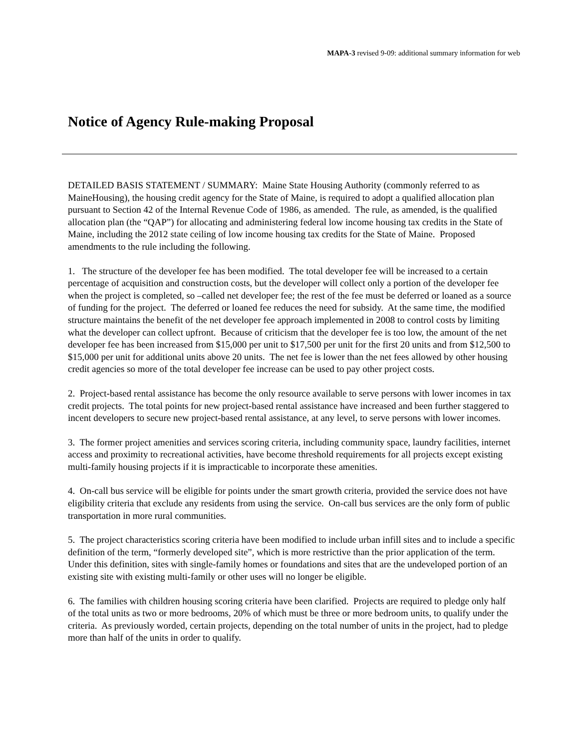MAPA-3 revised 9-09: additional summary information for web
Notice of Agency Rule-making Proposal
DETAILED BASIS STATEMENT / SUMMARY: Maine State Housing Authority (commonly referred to as MaineHousing), the housing credit agency for the State of Maine, is required to adopt a qualified allocation plan pursuant to Section 42 of the Internal Revenue Code of 1986, as amended. The rule, as amended, is the qualified allocation plan (the “QAP”) for allocating and administering federal low income housing tax credits in the State of Maine, including the 2012 state ceiling of low income housing tax credits for the State of Maine. Proposed amendments to the rule including the following.
1. The structure of the developer fee has been modified. The total developer fee will be increased to a certain percentage of acquisition and construction costs, but the developer will collect only a portion of the developer fee when the project is completed, so –called net developer fee; the rest of the fee must be deferred or loaned as a source of funding for the project. The deferred or loaned fee reduces the need for subsidy. At the same time, the modified structure maintains the benefit of the net developer fee approach implemented in 2008 to control costs by limiting what the developer can collect upfront. Because of criticism that the developer fee is too low, the amount of the net developer fee has been increased from $15,000 per unit to $17,500 per unit for the first 20 units and from $12,500 to $15,000 per unit for additional units above 20 units. The net fee is lower than the net fees allowed by other housing credit agencies so more of the total developer fee increase can be used to pay other project costs.
2. Project-based rental assistance has become the only resource available to serve persons with lower incomes in tax credit projects. The total points for new project-based rental assistance have increased and been further staggered to incent developers to secure new project-based rental assistance, at any level, to serve persons with lower incomes.
3. The former project amenities and services scoring criteria, including community space, laundry facilities, internet access and proximity to recreational activities, have become threshold requirements for all projects except existing multi-family housing projects if it is impracticable to incorporate these amenities.
4. On-call bus service will be eligible for points under the smart growth criteria, provided the service does not have eligibility criteria that exclude any residents from using the service. On-call bus services are the only form of public transportation in more rural communities.
5. The project characteristics scoring criteria have been modified to include urban infill sites and to include a specific definition of the term, “formerly developed site”, which is more restrictive than the prior application of the term. Under this definition, sites with single-family homes or foundations and sites that are the undeveloped portion of an existing site with existing multi-family or other uses will no longer be eligible.
6. The families with children housing scoring criteria have been clarified. Projects are required to pledge only half of the total units as two or more bedrooms, 20% of which must be three or more bedroom units, to qualify under the criteria. As previously worded, certain projects, depending on the total number of units in the project, had to pledge more than half of the units in order to qualify.